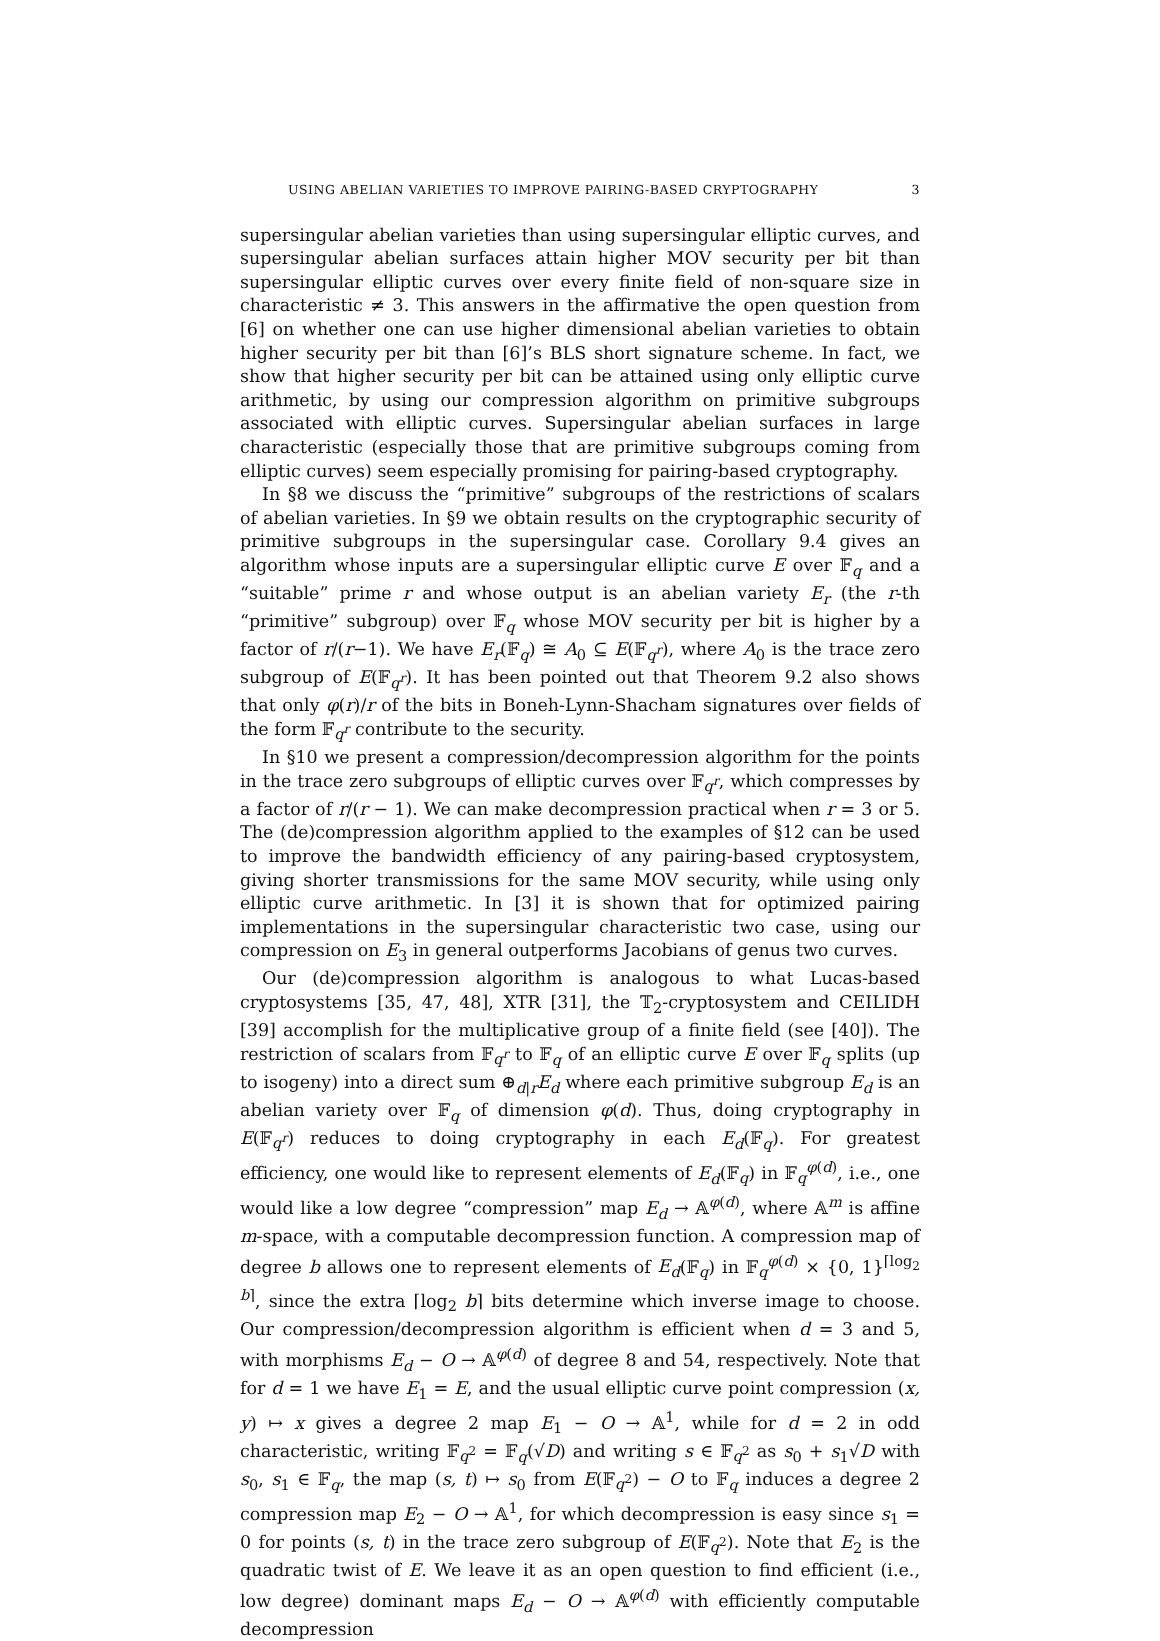USING ABELIAN VARIETIES TO IMPROVE PAIRING-BASED CRYPTOGRAPHY 3
supersingular abelian varieties than using supersingular elliptic curves, and supersingular abelian surfaces attain higher MOV security per bit than supersingular elliptic curves over every finite field of non-square size in characteristic ≠ 3. This answers in the affirmative the open question from [6] on whether one can use higher dimensional abelian varieties to obtain higher security per bit than [6]’s BLS short signature scheme. In fact, we show that higher security per bit can be attained using only elliptic curve arithmetic, by using our compression algorithm on primitive subgroups associated with elliptic curves. Supersingular abelian surfaces in large characteristic (especially those that are primitive subgroups coming from elliptic curves) seem especially promising for pairing-based cryptography.
In §8 we discuss the “primitive” subgroups of the restrictions of scalars of abelian varieties. In §9 we obtain results on the cryptographic security of primitive subgroups in the supersingular case. Corollary 9.4 gives an algorithm whose inputs are a supersingular elliptic curve E over 𝔽<sub>q</sub> and a “suitable” prime r and whose output is an abelian variety E<sub>r</sub> (the r-th “primitive” subgroup) over 𝔽<sub>q</sub> whose MOV security per bit is higher by a factor of r/(r−1). We have E<sub>r</sub>(𝔽<sub>q</sub>) ≅ A<sub>0</sub> ⊆ E(𝔽<sub>q<sup>r</sup></sub>), where A<sub>0</sub> is the trace zero subgroup of E(𝔽<sub>q<sup>r</sup></sub>). It has been pointed out that Theorem 9.2 also shows that only φ(r)/r of the bits in Boneh-Lynn-Shacham signatures over fields of the form 𝔽<sub>q<sup>r</sup></sub> contribute to the security.
In §10 we present a compression/decompression algorithm for the points in the trace zero subgroups of elliptic curves over 𝔽<sub>q<sup>r</sup></sub>, which compresses by a factor of r/(r − 1). We can make decompression practical when r = 3 or 5. The (de)compression algorithm applied to the examples of §12 can be used to improve the bandwidth efficiency of any pairing-based cryptosystem, giving shorter transmissions for the same MOV security, while using only elliptic curve arithmetic. In [3] it is shown that for optimized pairing implementations in the supersingular characteristic two case, using our compression on E<sub>3</sub> in general outperforms Jacobians of genus two curves.
Our (de)compression algorithm is analogous to what Lucas-based cryptosystems [35, 47, 48], XTR [31], the 𝕋<sub>2</sub>-cryptosystem and CEILIDH [39] accomplish for the multiplicative group of a finite field (see [40]). The restriction of scalars from 𝔽<sub>q<sup>r</sup></sub> to 𝔽<sub>q</sub> of an elliptic curve E over 𝔽<sub>q</sub> splits (up to isogeny) into a direct sum ⊕<sub>d|r</sub>E<sub>d</sub> where each primitive subgroup E<sub>d</sub> is an abelian variety over 𝔽<sub>q</sub> of dimension φ(d). Thus, doing cryptography in E(𝔽<sub>q<sup>r</sup></sub>) reduces to doing cryptography in each E<sub>d</sub>(𝔽<sub>q</sub>). For greatest efficiency, one would like to represent elements of E<sub>d</sub>(𝔽<sub>q</sub>) in 𝔽<sub>q</sub><sup>φ(d)</sup>, i.e., one would like a low degree “compression” map E<sub>d</sub> → 𝔸<sup>φ(d)</sup>, where 𝔸<sup>m</sup> is affine m-space, with a computable decompression function. A compression map of degree b allows one to represent elements of E<sub>d</sub>(𝔽<sub>q</sub>) in 𝔽<sub>q</sub><sup>φ(d)</sup> × {0, 1}<sup>⌈log<sub>2</sub> b⌉</sup>, since the extra ⌈log<sub>2</sub> b⌉ bits determine which inverse image to choose. Our compression/decompression algorithm is efficient when d = 3 and 5, with morphisms E<sub>d</sub> − O → 𝔸<sup>φ(d)</sup> of degree 8 and 54, respectively. Note that for d = 1 we have E<sub>1</sub> = E, and the usual elliptic curve point compression (x, y) ↦ x gives a degree 2 map E<sub>1</sub> − O → 𝔸<sup>1</sup>, while for d = 2 in odd characteristic, writing 𝔽<sub>q<sup>2</sup></sub> = 𝔽<sub>q</sub>(√D) and writing s ∈ 𝔽<sub>q<sup>2</sup></sub> as s<sub>0</sub> + s<sub>1</sub>√D with s<sub>0</sub>, s<sub>1</sub> ∈ 𝔽<sub>q</sub>, the map (s, t) ↦ s<sub>0</sub> from E(𝔽<sub>q<sup>2</sup></sub>) − O to 𝔽<sub>q</sub> induces a degree 2 compression map E<sub>2</sub> − O → 𝔸<sup>1</sup>, for which decompression is easy since s<sub>1</sub> = 0 for points (s, t) in the trace zero subgroup of E(𝔽<sub>q<sup>2</sup></sub>). Note that E<sub>2</sub> is the quadratic twist of E. We leave it as an open question to find efficient (i.e., low degree) dominant maps E<sub>d</sub> − O → 𝔸<sup>φ(d)</sup> with efficiently computable decompression